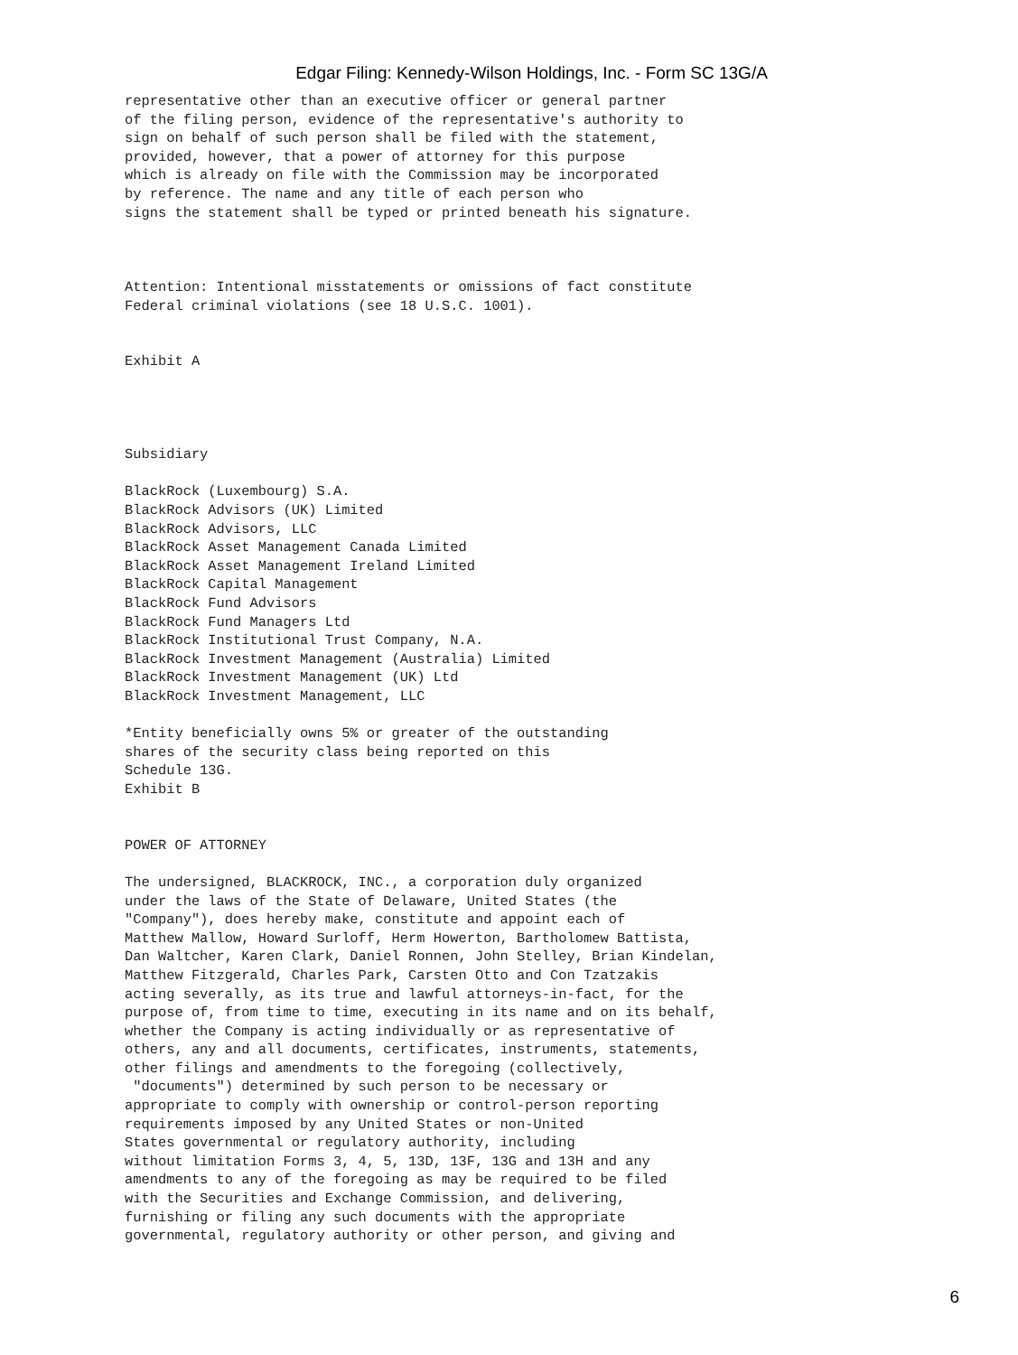Edgar Filing: Kennedy-Wilson Holdings, Inc. - Form SC 13G/A
representative other than an executive officer or general partner
of the filing person, evidence of the representative's authority to
sign on behalf of such person shall be filed with the statement,
provided, however, that a power of attorney for this purpose
which is already on file with the Commission may be incorporated
by reference. The name and any title of each person who
signs the statement shall be typed or printed beneath his signature.



Attention: Intentional misstatements or omissions of fact constitute
Federal criminal violations (see 18 U.S.C. 1001).


Exhibit A




Subsidiary

BlackRock (Luxembourg) S.A.
BlackRock Advisors (UK) Limited
BlackRock Advisors, LLC
BlackRock Asset Management Canada Limited
BlackRock Asset Management Ireland Limited
BlackRock Capital Management
BlackRock Fund Advisors
BlackRock Fund Managers Ltd
BlackRock Institutional Trust Company, N.A.
BlackRock Investment Management (Australia) Limited
BlackRock Investment Management (UK) Ltd
BlackRock Investment Management, LLC

*Entity beneficially owns 5% or greater of the outstanding
shares of the security class being reported on this
Schedule 13G.
Exhibit B


POWER OF ATTORNEY

The undersigned, BLACKROCK, INC., a corporation duly organized
under the laws of the State of Delaware, United States (the
"Company"), does hereby make, constitute and appoint each of
Matthew Mallow, Howard Surloff, Herm Howerton, Bartholomew Battista,
Dan Waltcher, Karen Clark, Daniel Ronnen, John Stelley, Brian Kindelan,
Matthew Fitzgerald, Charles Park, Carsten Otto and Con Tzatzakis
acting severally, as its true and lawful attorneys-in-fact, for the
purpose of, from time to time, executing in its name and on its behalf,
whether the Company is acting individually or as representative of
others, any and all documents, certificates, instruments, statements,
other filings and amendments to the foregoing (collectively,
 "documents") determined by such person to be necessary or
appropriate to comply with ownership or control-person reporting
requirements imposed by any United States or non-United
States governmental or regulatory authority, including
without limitation Forms 3, 4, 5, 13D, 13F, 13G and 13H and any
amendments to any of the foregoing as may be required to be filed
with the Securities and Exchange Commission, and delivering,
furnishing or filing any such documents with the appropriate
governmental, regulatory authority or other person, and giving and
6